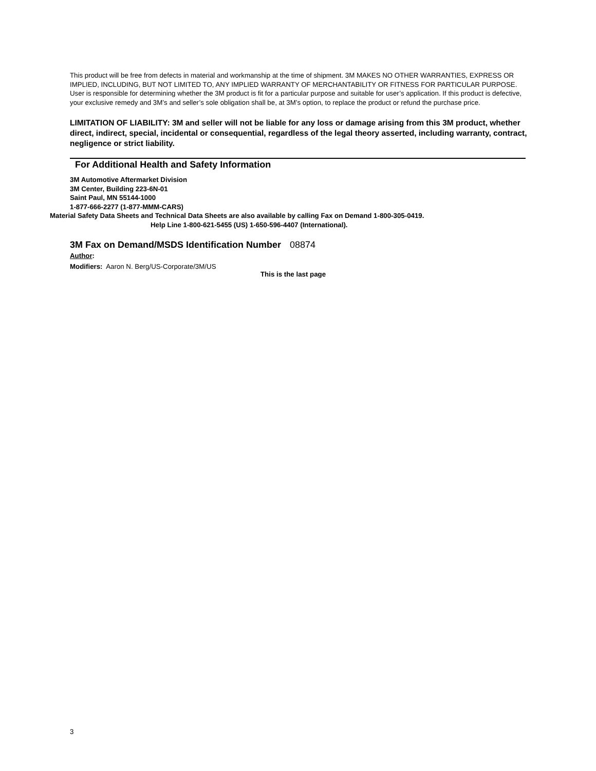This product will be free from defects in material and workmanship at the time of shipment. 3M MAKES NO OTHER WARRANTIES, EXPRESS OR IMPLIED, INCLUDING, BUT NOT LIMITED TO, ANY IMPLIED WARRANTY OF MERCHANTABILITY OR FITNESS FOR PARTICULAR PURPOSE. User is responsible for determining whether the 3M product is fit for a particular purpose and suitable for user’s application. If this product is defective, your exclusive remedy and 3M’s and seller’s sole obligation shall be, at 3M’s option, to replace the product or refund the purchase price.
LIMITATION OF LIABILITY: 3M and seller will not be liable for any loss or damage arising from this 3M product, whether direct, indirect, special, incidental or consequential, regardless of the legal theory asserted, including warranty, contract, negligence or strict liability.
For Additional Health and Safety Information
3M Automotive Aftermarket Division
3M Center, Building 223-6N-01
Saint Paul, MN 55144-1000
1-877-666-2277 (1-877-MMM-CARS)
Material Safety Data Sheets and Technical Data Sheets are also available by calling Fax on Demand 1-800-305-0419.
Help Line 1-800-621-5455 (US) 1-650-596-4407 (International).
3M Fax on Demand/MSDS Identification Number 08874
Author:
Modifiers: Aaron N. Berg/US-Corporate/3M/US
This is the last page
3